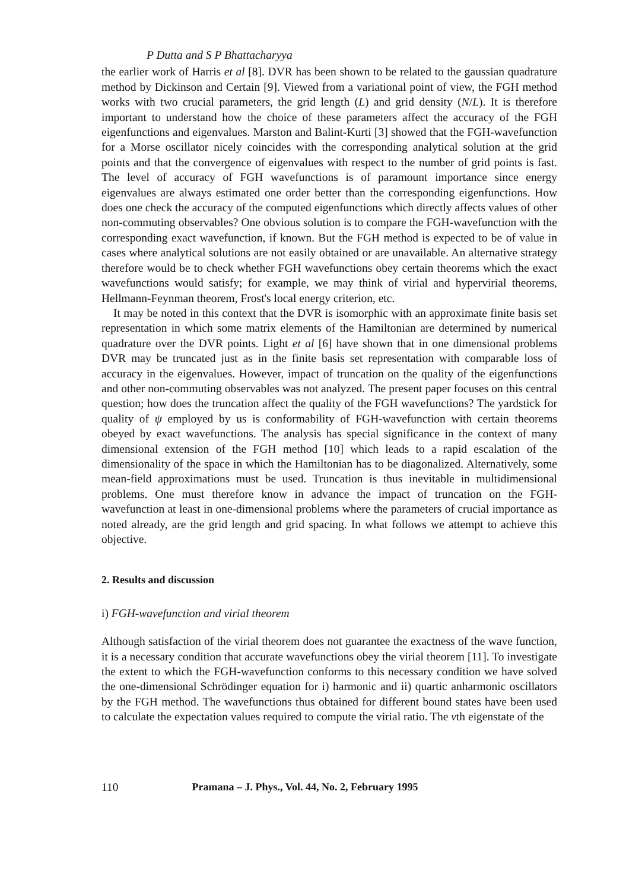P Dutta and S P Bhattacharyya
the earlier work of Harris et al [8]. DVR has been shown to be related to the gaussian quadrature method by Dickinson and Certain [9]. Viewed from a variational point of view, the FGH method works with two crucial parameters, the grid length (L) and grid density (N/L). It is therefore important to understand how the choice of these parameters affect the accuracy of the FGH eigenfunctions and eigenvalues. Marston and Balint-Kurti [3] showed that the FGH-wavefunction for a Morse oscillator nicely coincides with the corresponding analytical solution at the grid points and that the convergence of eigenvalues with respect to the number of grid points is fast. The level of accuracy of FGH wavefunctions is of paramount importance since energy eigenvalues are always estimated one order better than the corresponding eigenfunctions. How does one check the accuracy of the computed eigenfunctions which directly affects values of other non-commuting observables? One obvious solution is to compare the FGH-wavefunction with the corresponding exact wavefunction, if known. But the FGH method is expected to be of value in cases where analytical solutions are not easily obtained or are unavailable. An alternative strategy therefore would be to check whether FGH wavefunctions obey certain theorems which the exact wavefunctions would satisfy; for example, we may think of virial and hypervirial theorems, Hellmann-Feynman theorem, Frost's local energy criterion, etc.
It may be noted in this context that the DVR is isomorphic with an approximate finite basis set representation in which some matrix elements of the Hamiltonian are determined by numerical quadrature over the DVR points. Light et al [6] have shown that in one dimensional problems DVR may be truncated just as in the finite basis set representation with comparable loss of accuracy in the eigenvalues. However, impact of truncation on the quality of the eigenfunctions and other non-commuting observables was not analyzed. The present paper focuses on this central question; how does the truncation affect the quality of the FGH wavefunctions? The yardstick for quality of ψ employed by us is conformability of FGH-wavefunction with certain theorems obeyed by exact wavefunctions. The analysis has special significance in the context of many dimensional extension of the FGH method [10] which leads to a rapid escalation of the dimensionality of the space in which the Hamiltonian has to be diagonalized. Alternatively, some mean-field approximations must be used. Truncation is thus inevitable in multidimensional problems. One must therefore know in advance the impact of truncation on the FGH-wavefunction at least in one-dimensional problems where the parameters of crucial importance as noted already, are the grid length and grid spacing. In what follows we attempt to achieve this objective.
2. Results and discussion
i) FGH-wavefunction and virial theorem
Although satisfaction of the virial theorem does not guarantee the exactness of the wave function, it is a necessary condition that accurate wavefunctions obey the virial theorem [11]. To investigate the extent to which the FGH-wavefunction conforms to this necessary condition we have solved the one-dimensional Schrödinger equation for i) harmonic and ii) quartic anharmonic oscillators by the FGH method. The wavefunctions thus obtained for different bound states have been used to calculate the expectation values required to compute the virial ratio. The vth eigenstate of the
110 Pramana – J. Phys., Vol. 44, No. 2, February 1995